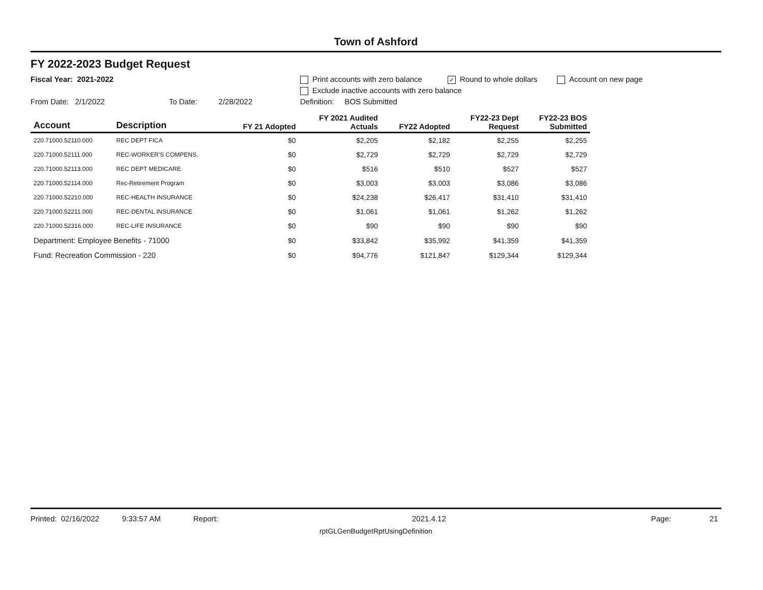Town of Ashford
FY 2022-2023 Budget Request
Fiscal Year: 2021-2022 Print accounts with zero balance ✓ Round to whole dollars Account on new page
Exclude inactive accounts with zero balance
From Date: 2/1/2022 To Date: 2/28/2022 Definition: BOS Submitted
| Account | Description | FY 21 Adopted | FY 2021 Audited Actuals | FY22 Adopted | FY22-23 Dept Request | FY22-23 BOS Submitted |
| --- | --- | --- | --- | --- | --- | --- |
| 220.71000.52110.000 | REC DEPT FICA | $0 | $2,205 | $2,182 | $2,255 | $2,255 |
| 220.71000.52111.000 | REC-WORKER'S COMPENS. | $0 | $2,729 | $2,729 | $2,729 | $2,729 |
| 220.71000.52113.000 | REC DEPT MEDICARE | $0 | $516 | $510 | $527 | $527 |
| 220.71000.52114.000 | Rec-Retirement Program | $0 | $3,003 | $3,003 | $3,086 | $3,086 |
| 220.71000.52210.000 | REC-HEALTH INSURANCE | $0 | $24,238 | $26,417 | $31,410 | $31,410 |
| 220.71000.52211.000 | REC-DENTAL INSURANCE | $0 | $1,061 | $1,061 | $1,262 | $1,262 |
| 220.71000.52316.000 | REC-LIFE INSURANCE | $0 | $90 | $90 | $90 | $90 |
| Department: Employee Benefits - 71000 | | $0 | $33,842 | $35,992 | $41,359 | $41,359 |
| Fund: Recreation Commission - 220 | | $0 | $94,776 | $121,847 | $129,344 | $129,344 |
Printed: 02/16/2022 9:33:57 AM Report: 2021.4.12 Page: 21
rptGLGenBudgetRptUsingDefinition